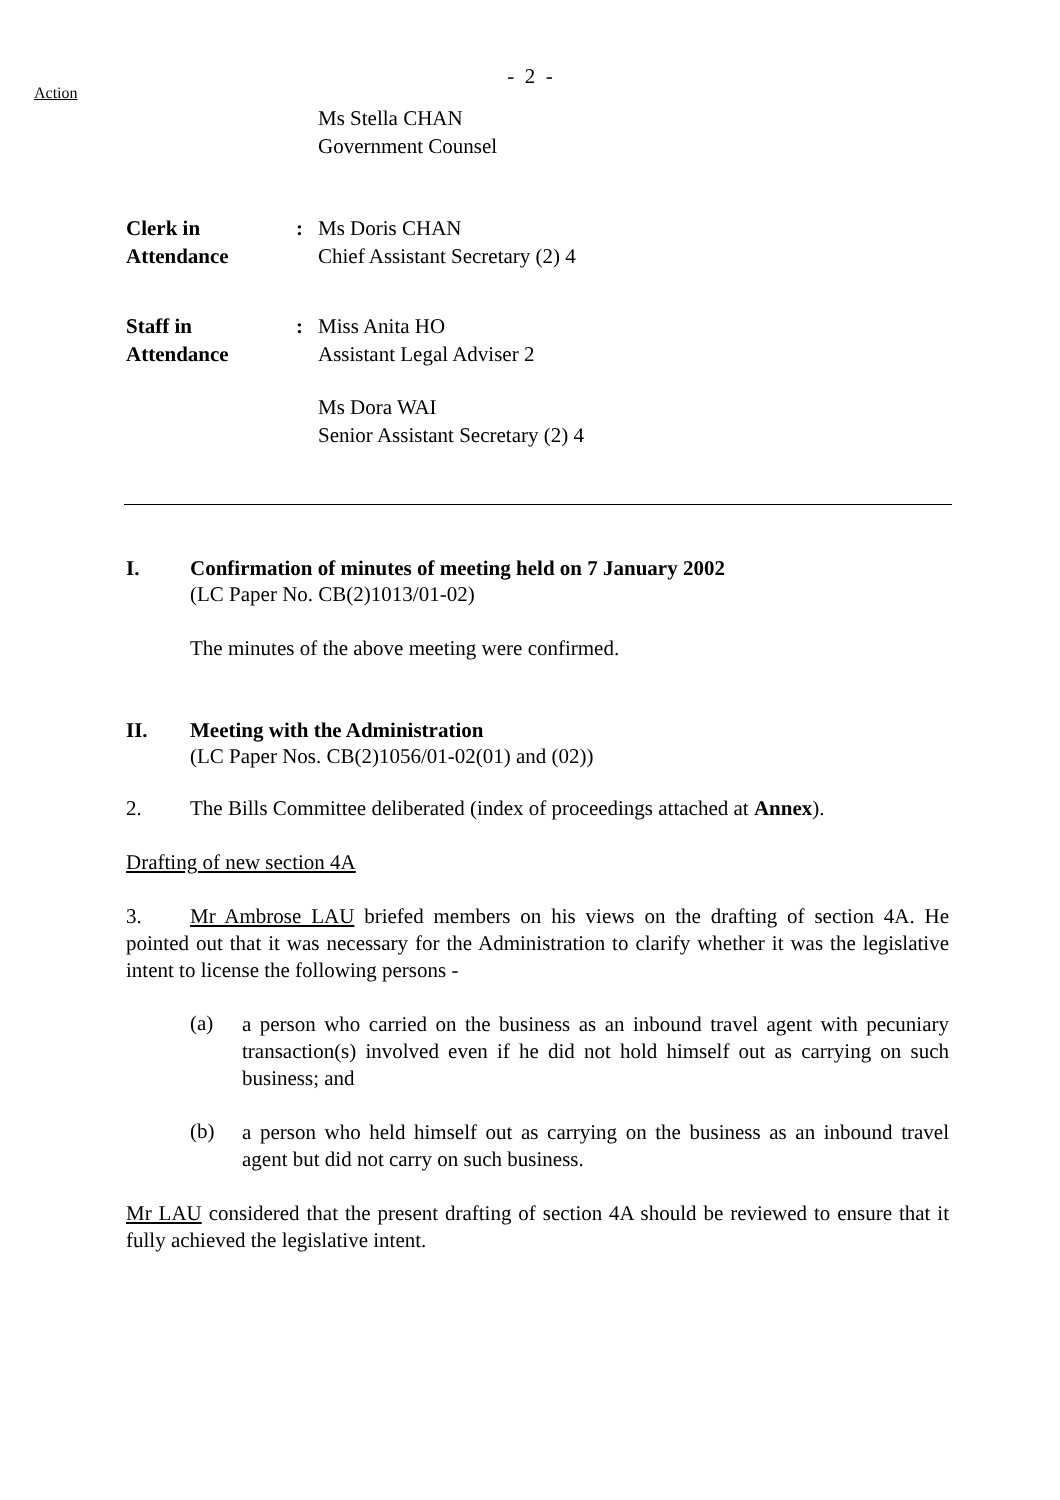Action
- 2 -
Ms Stella CHAN
Government Counsel
Clerk in
Attendance
: Ms Doris CHAN
Chief Assistant Secretary (2) 4
Staff in
Attendance
: Miss Anita HO
Assistant Legal Adviser 2
Ms Dora WAI
Senior Assistant Secretary (2) 4
I. Confirmation of minutes of meeting held on 7 January 2002
(LC Paper No. CB(2)1013/01-02)
The minutes of the above meeting were confirmed.
II. Meeting with the Administration
(LC Paper Nos. CB(2)1056/01-02(01) and (02))
2. The Bills Committee deliberated (index of proceedings attached at Annex).
Drafting of new section 4A
3. Mr Ambrose LAU briefed members on his views on the drafting of section 4A. He pointed out that it was necessary for the Administration to clarify whether it was the legislative intent to license the following persons -
(a)
a person who carried on the business as an inbound travel agent with pecuniary transaction(s) involved even if he did not hold himself out as carrying on such business; and
(b)
a person who held himself out as carrying on the business as an inbound travel agent but did not carry on such business.
Mr LAU considered that the present drafting of section 4A should be reviewed to ensure that it fully achieved the legislative intent.